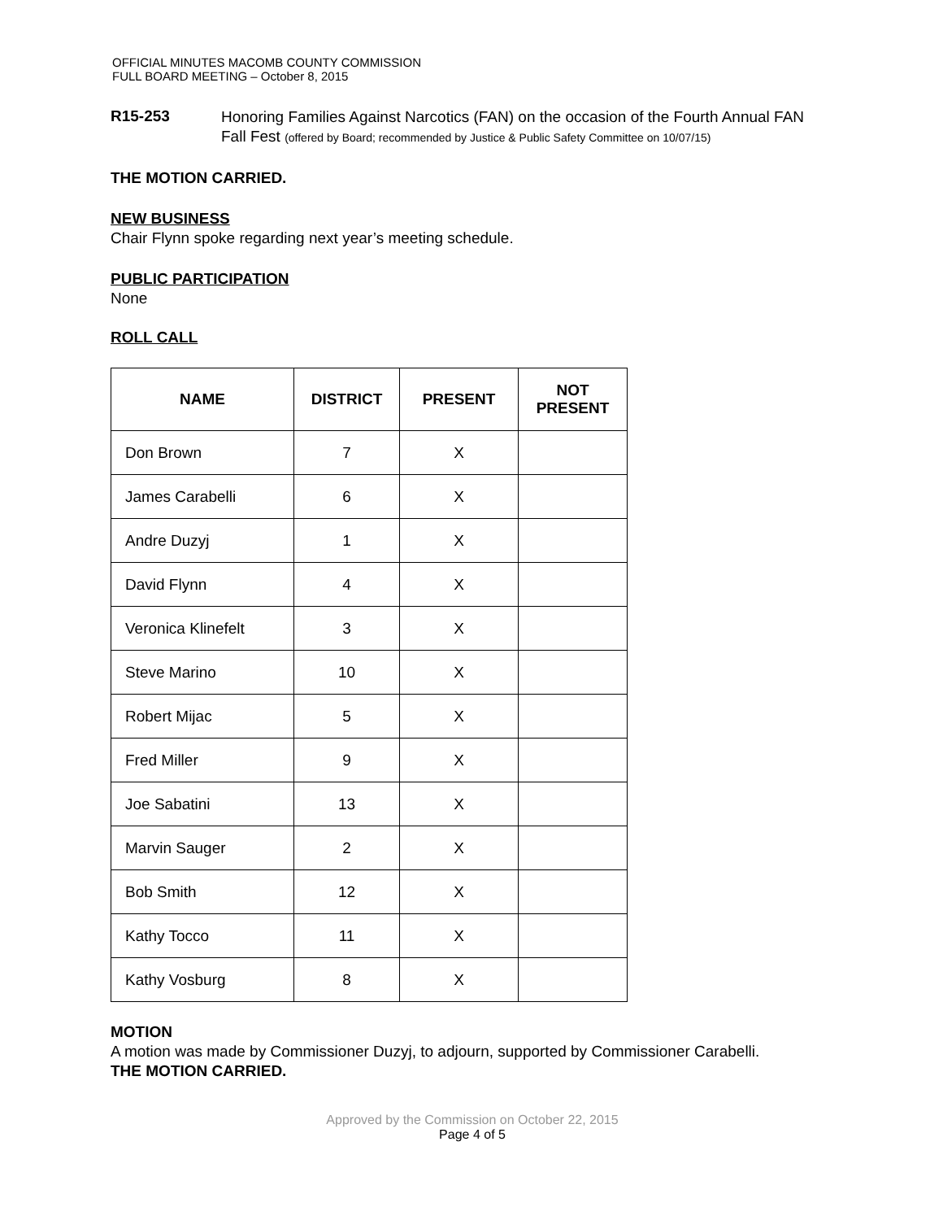OFFICIAL MINUTES MACOMB COUNTY COMMISSION
FULL BOARD MEETING – October 8, 2015
R15-253
Honoring Families Against Narcotics (FAN) on the occasion of the Fourth Annual FAN Fall Fest (offered by Board; recommended by Justice & Public Safety Committee on 10/07/15)
THE MOTION CARRIED.
NEW BUSINESS
Chair Flynn spoke regarding next year’s meeting schedule.
PUBLIC PARTICIPATION
None
ROLL CALL
| NAME | DISTRICT | PRESENT | NOT PRESENT |
| --- | --- | --- | --- |
| Don Brown | 7 | X | |
| James Carabelli | 6 | X | |
| Andre Duzyj | 1 | X | |
| David Flynn | 4 | X | |
| Veronica Klinefelt | 3 | X | |
| Steve Marino | 10 | X | |
| Robert Mijac | 5 | X | |
| Fred Miller | 9 | X | |
| Joe Sabatini | 13 | X | |
| Marvin Sauger | 2 | X | |
| Bob Smith | 12 | X | |
| Kathy Tocco | 11 | X | |
| Kathy Vosburg | 8 | X | |
MOTION
A motion was made by Commissioner Duzyj, to adjourn, supported by Commissioner Carabelli.
THE MOTION CARRIED.
Approved by the Commission on October 22, 2015
Page 4 of 5